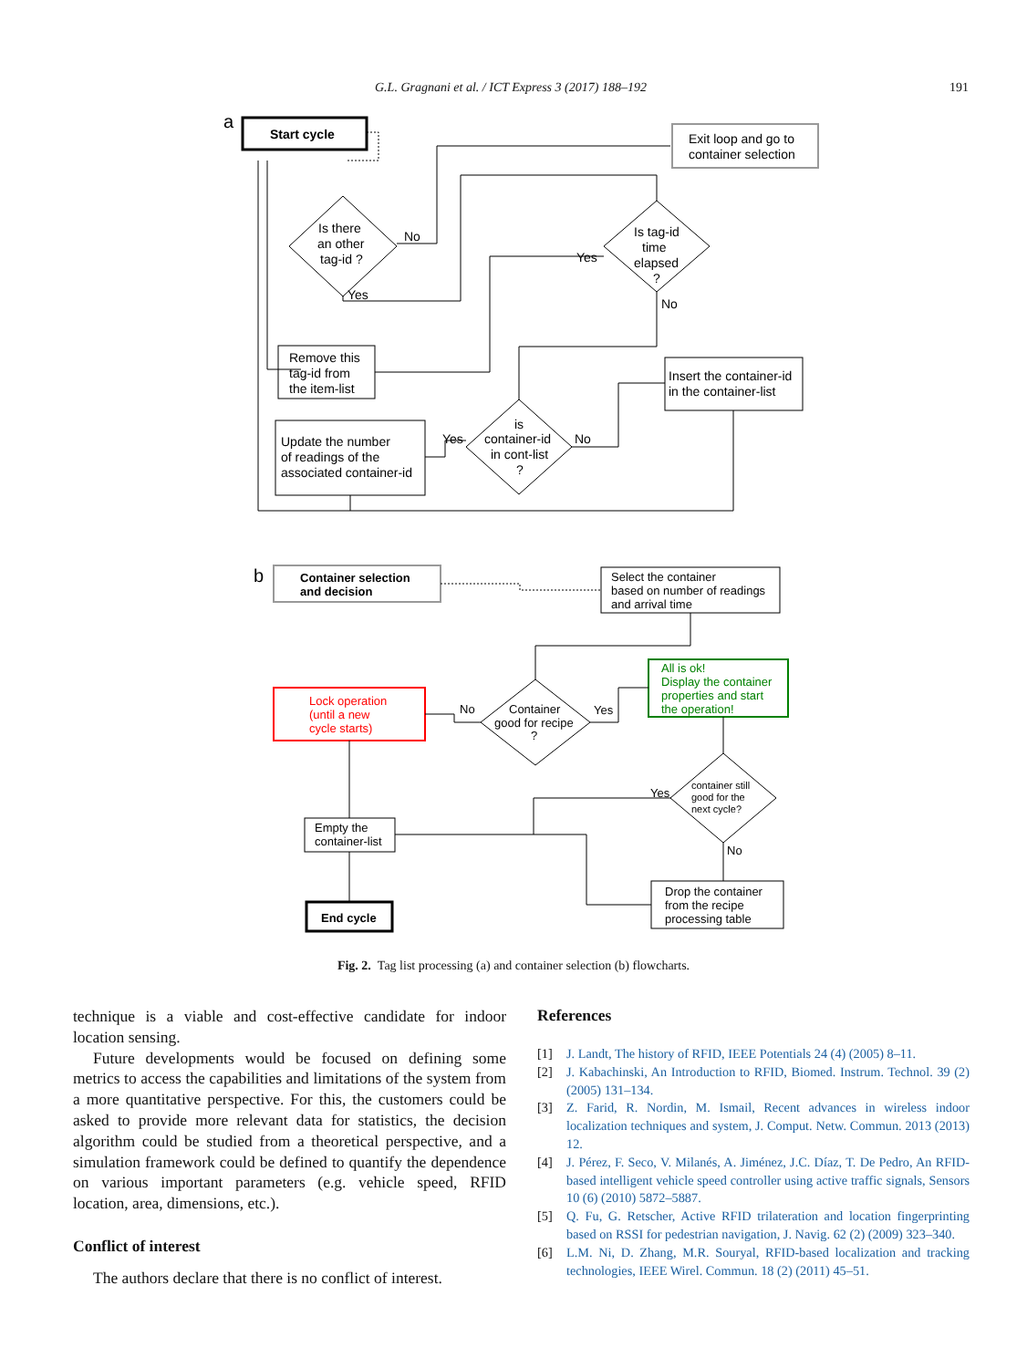G.L. Gragnani et al. / ICT Express 3 (2017) 188–192 191
a
Start cycle
Exit loop and go to
container selection
Is there
an other
tag-id ?
No
Yes
Is tag-id
time
elapsed
?
Yes
No
Remove this
tag-id from
the item-list
Insert the container-id
in the container-list
Update the number
of readings of the
associated container-id
is
container-id
in cont-list
?
Yes
No
b
Container selection
and decision
Select the container
based on number of readings
and arrival time
All is ok!
Display the container
properties and start
the operation!
Lock operation
(until a new
cycle starts)
Container
good for recipe
?
No
Yes
container still
good for the
next cycle?
Yes
No
Empty the
container-list
Drop the container
from the recipe
processing table
End cycle
Fig. 2. Tag list processing (a) and container selection (b) flowcharts.
technique is a viable and cost-effective candidate for indoor location sensing.
Future developments would be focused on defining some metrics to access the capabilities and limitations of the system from a more quantitative perspective. For this, the customers could be asked to provide more relevant data for statistics, the decision algorithm could be studied from a theoretical perspective, and a simulation framework could be defined to quantify the dependence on various important parameters (e.g. vehicle speed, RFID location, area, dimensions, etc.).
Conflict of interest
The authors declare that there is no conflict of interest.
References
[1] J. Landt, The history of RFID, IEEE Potentials 24 (4) (2005) 8–11.
[2] J. Kabachinski, An Introduction to RFID, Biomed. Instrum. Technol. 39 (2) (2005) 131–134.
[3] Z. Farid, R. Nordin, M. Ismail, Recent advances in wireless indoor localization techniques and system, J. Comput. Netw. Commun. 2013 (2013) 12.
[4] J. Pérez, F. Seco, V. Milanés, A. Jiménez, J.C. Díaz, T. De Pedro, An RFID-based intelligent vehicle speed controller using active traffic signals, Sensors 10 (6) (2010) 5872–5887.
[5] Q. Fu, G. Retscher, Active RFID trilateration and location fingerprinting based on RSSI for pedestrian navigation, J. Navig. 62 (2) (2009) 323–340.
[6] L.M. Ni, D. Zhang, M.R. Souryal, RFID-based localization and tracking technologies, IEEE Wirel. Commun. 18 (2) (2011) 45–51.